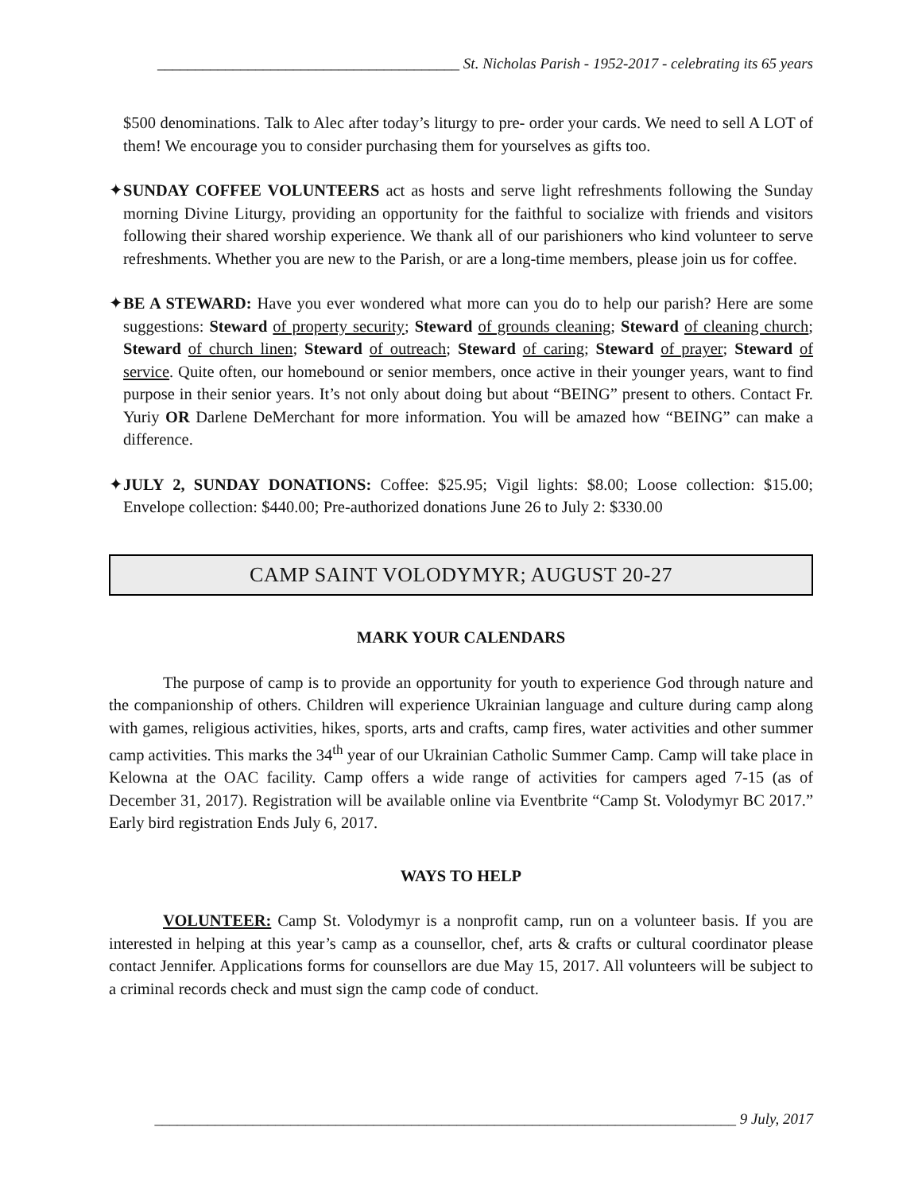________________________________________ St. Nicholas Parish - 1952-2017 - celebrating its 65 years
$500 denominations. Talk to Alec after today’s liturgy to pre- order your cards. We need to sell A LOT of them! We encourage you to consider purchasing them for yourselves as gifts too.
✦SUNDAY COFFEE VOLUNTEERS act as hosts and serve light refreshments following the Sunday morning Divine Liturgy, providing an opportunity for the faithful to socialize with friends and visitors following their shared worship experience. We thank all of our parishioners who kind volunteer to serve refreshments. Whether you are new to the Parish, or are a long-time members, please join us for coffee.
✦BE A STEWARD: Have you ever wondered what more can you do to help our parish? Here are some suggestions: Steward of property security; Steward of grounds cleaning; Steward of cleaning church; Steward of church linen; Steward of outreach; Steward of caring; Steward of prayer; Steward of service. Quite often, our homebound or senior members, once active in their younger years, want to find purpose in their senior years. It’s not only about doing but about “BEING” present to others. Contact Fr. Yuriy OR Darlene DeMerchant for more information. You will be amazed how “BEING” can make a difference.
✦JULY 2, SUNDAY DONATIONS: Coffee: $25.95; Vigil lights: $8.00; Loose collection: $15.00; Envelope collection: $440.00; Pre-authorized donations June 26 to July 2: $330.00
CAMP SAINT VOLODYMYR; AUGUST 20-27
MARK YOUR CALENDARS
The purpose of camp is to provide an opportunity for youth to experience God through nature and the companionship of others. Children will experience Ukrainian language and culture during camp along with games, religious activities, hikes, sports, arts and crafts, camp fires, water activities and other summer camp activities. This marks the 34<sup>th</sup> year of our Ukrainian Catholic Summer Camp. Camp will take place in Kelowna at the OAC facility. Camp offers a wide range of activities for campers aged 7-15 (as of December 31, 2017). Registration will be available online via Eventbrite “Camp St. Volodymyr BC 2017.” Early bird registration Ends July 6, 2017.
WAYS TO HELP
VOLUNTEER: Camp St. Volodymyr is a nonprofit camp, run on a volunteer basis. If you are interested in helping at this year’s camp as a counsellor, chef, arts & crafts or cultural coordinator please contact Jennifer. Applications forms for counsellors are due May 15, 2017. All volunteers will be subject to a criminal records check and must sign the camp code of conduct.
_____________________________________________________________________________ 9 July, 2017